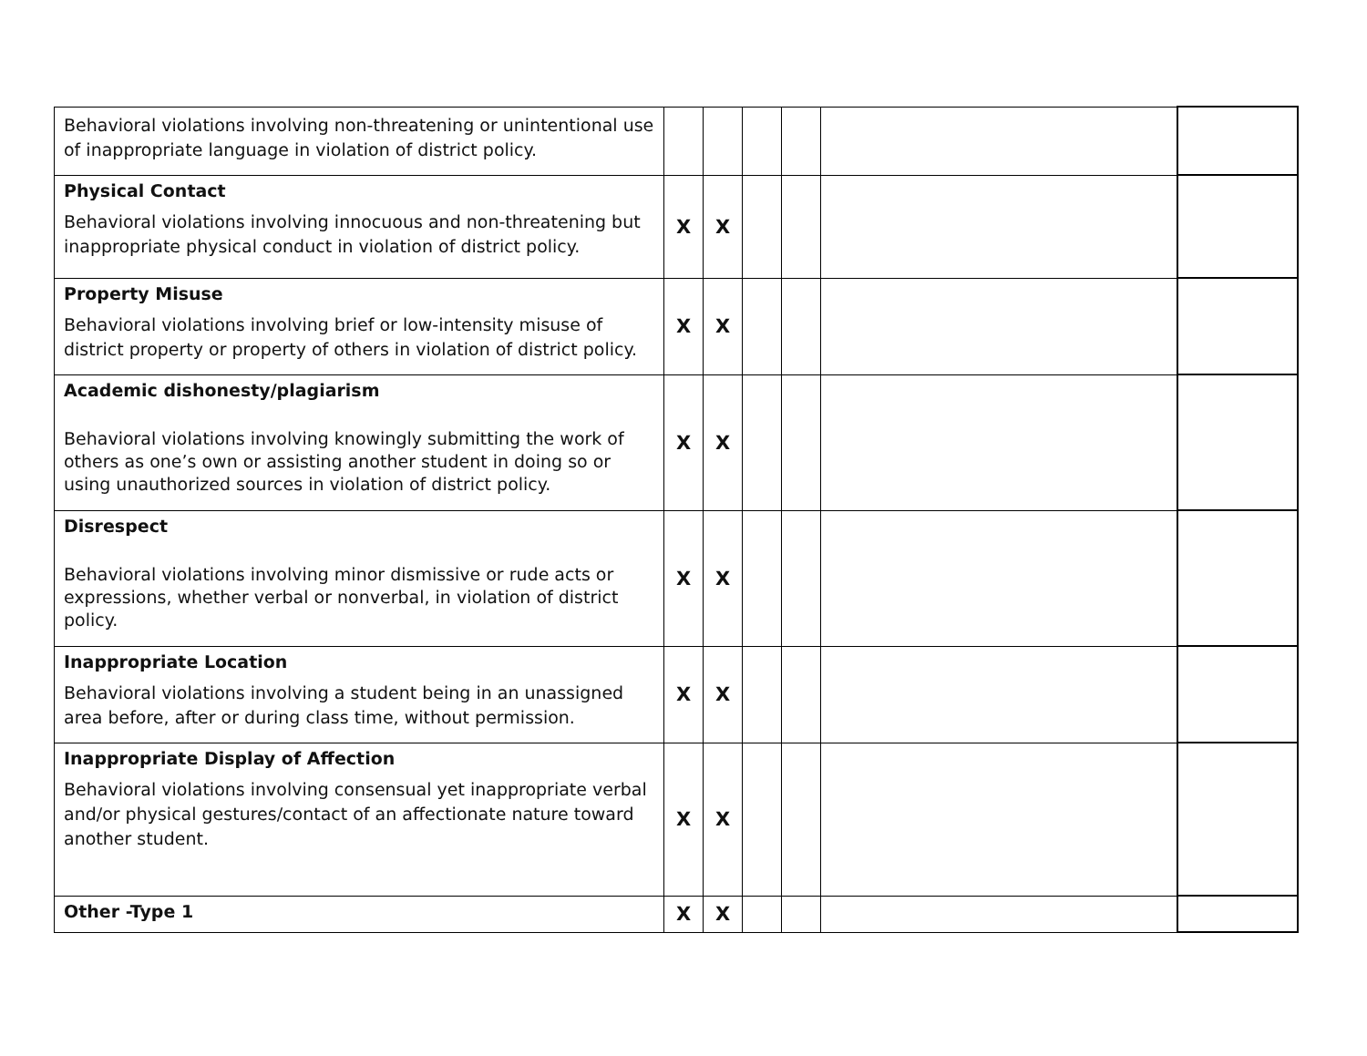| Behavioral violations involving non-threatening or unintentional use of inappropriate language in violation of district policy. | | | | | | |
| Physical Contact Behavioral violations involving innocuous and non-threatening but inappropriate physical conduct in violation of district policy. | X | X | | | | |
| Property Misuse Behavioral violations involving brief or low-intensity misuse of district property or property of others in violation of district policy. | X | X | | | | |
| Academic dishonesty/plagiarism Behavioral violations involving knowingly submitting the work of others as one’s own or assisting another student in doing so or using unauthorized sources in violation of district policy. | X | X | | | | |
| Disrespect Behavioral violations involving minor dismissive or rude acts or expressions, whether verbal or nonverbal, in violation of district policy. | X | X | | | | |
| Inappropriate Location Behavioral violations involving a student being in an unassigned area before, after or during class time, without permission. | X | X | | | | |
| Inappropriate Display of Affection Behavioral violations involving consensual yet inappropriate verbal and/or physical gestures/contact of an affectionate nature toward another student. | X | X | | | | |
| Other -Type 1 | X | X | | | | |